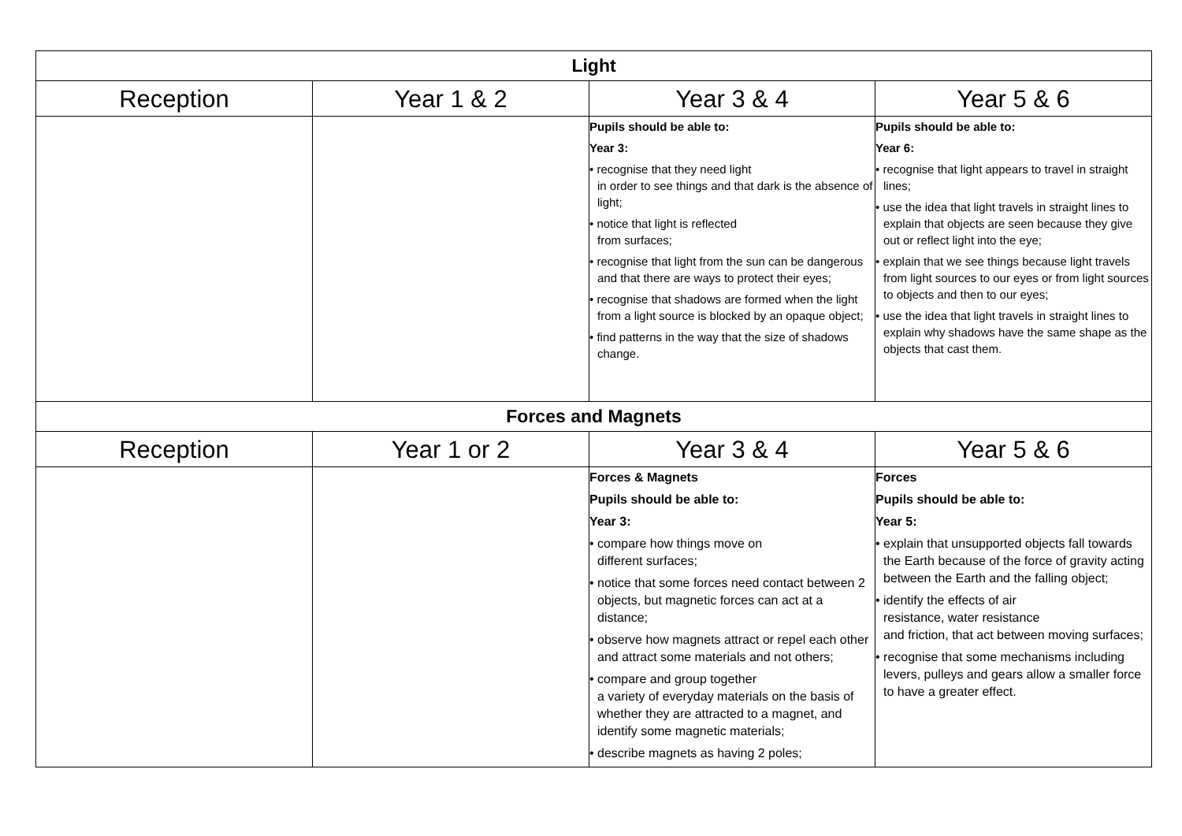| Light | | | |
| Reception | Year 1 & 2 | Year 3 & 4 | Year 5 & 6 |
| | | Pupils should be able to: Year 3: • recognise that they need light in order to see things and that dark is the absence of light; • notice that light is reflected from surfaces; • recognise that light from the sun can be dangerous and that there are ways to protect their eyes; • recognise that shadows are formed when the light from a light source is blocked by an opaque object; • find patterns in the way that the size of shadows change. | Pupils should be able to: Year 6: • recognise that light appears to travel in straight lines; • use the idea that light travels in straight lines to explain that objects are seen because they give out or reflect light into the eye; • explain that we see things because light travels from light sources to our eyes or from light sources to objects and then to our eyes; • use the idea that light travels in straight lines to explain why shadows have the same shape as the objects that cast them. |
| Forces and Magnets | | | |
| Reception | Year 1 or 2 | Year 3 & 4 | Year 5 & 6 |
| | | Forces & Magnets Pupils should be able to: Year 3: • compare how things move on different surfaces; • notice that some forces need contact between 2 objects, but magnetic forces can act at a distance; • observe how magnets attract or repel each other and attract some materials and not others; • compare and group together a variety of everyday materials on the basis of whether they are attracted to a magnet, and identify some magnetic materials; • describe magnets as having 2 poles; | Forces Pupils should be able to: Year 5: • explain that unsupported objects fall towards the Earth because of the force of gravity acting between the Earth and the falling object; • identify the effects of air resistance, water resistance and friction, that act between moving surfaces; • recognise that some mechanisms including levers, pulleys and gears allow a smaller force to have a greater effect. |